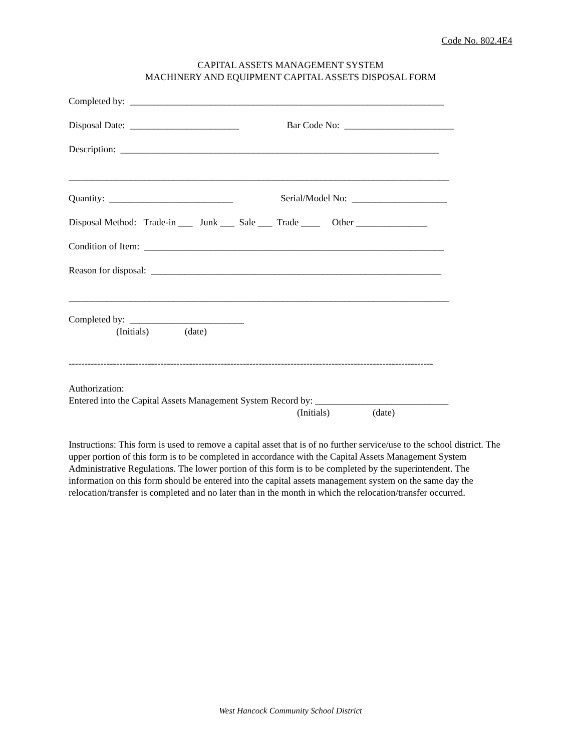Code No. 802.4E4
CAPITAL ASSETS MANAGEMENT SYSTEM
MACHINERY AND EQUIPMENT CAPITAL ASSETS DISPOSAL FORM
Completed by: __________________________________________________________________
Disposal Date: _______________________ Bar Code No: _______________________
Description: ___________________________________________________________________
________________________________________________________________________________
Quantity: __________________________ Serial/Model No: ____________________
Disposal Method: Trade-in ___ Junk ___ Sale ___ Trade ____ Other _______________
Condition of Item: _______________________________________________________________
Reason for disposal: _____________________________________________________________
________________________________________________________________________________
Completed by: ________________________
(Initials) (date)
-------------------------------------------------------------------------------------------------------------------
Authorization:
Entered into the Capital Assets Management System Record by: ____________________________
(Initials) (date)
Instructions: This form is used to remove a capital asset that is of no further service/use to the school district. The upper portion of this form is to be completed in accordance with the Capital Assets Management System Administrative Regulations. The lower portion of this form is to be completed by the superintendent. The information on this form should be entered into the capital assets management system on the same day the relocation/transfer is completed and no later than in the month in which the relocation/transfer occurred.
West Hancock Community School District